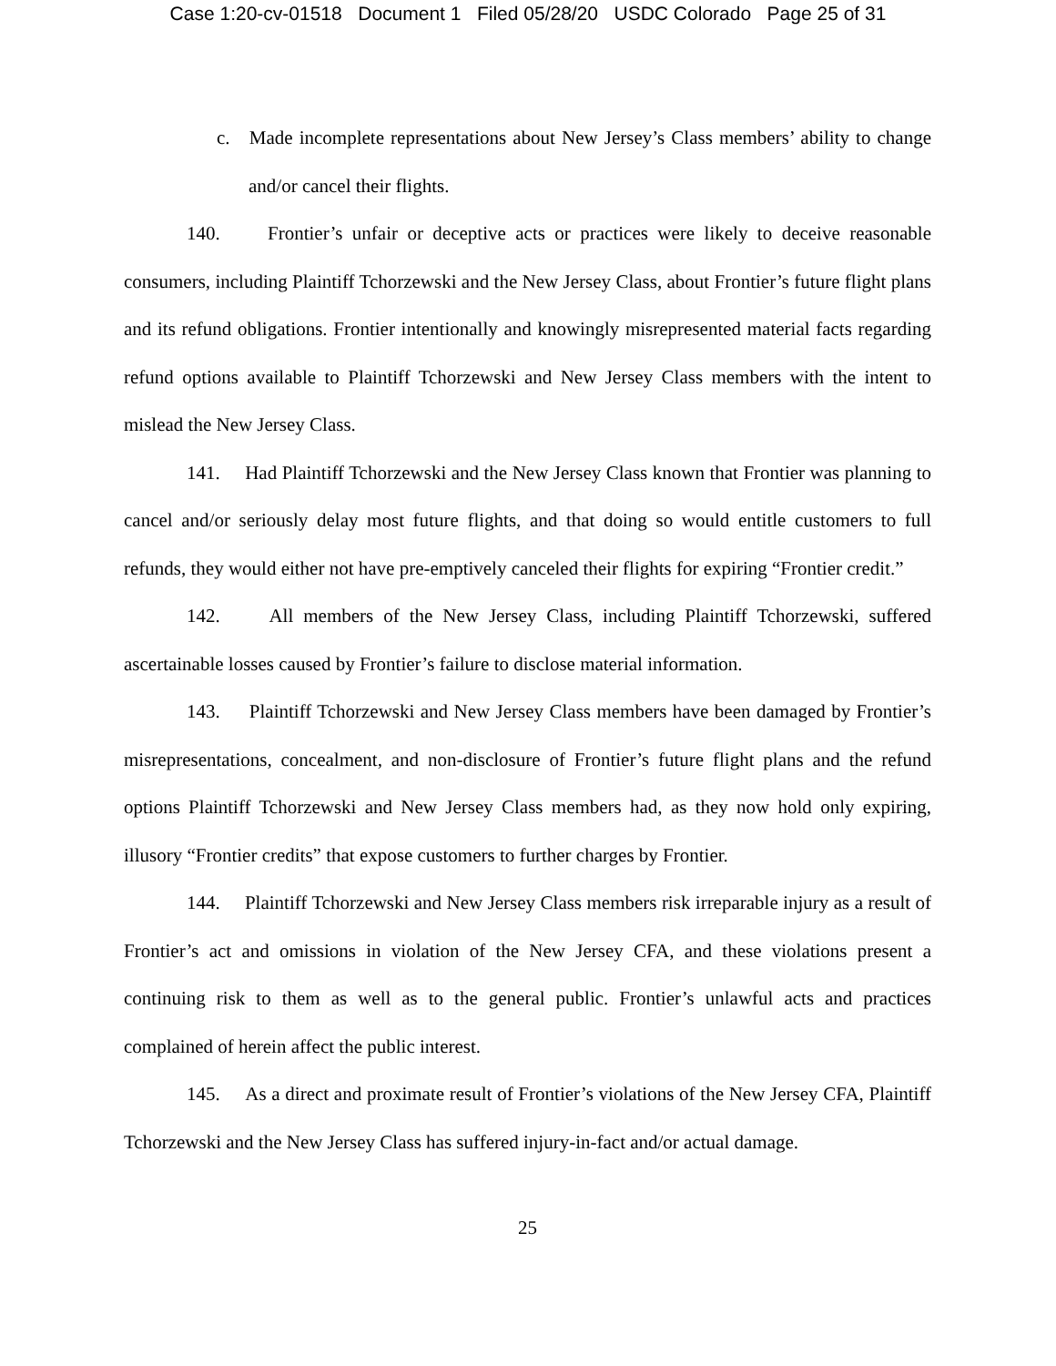Case 1:20-cv-01518 Document 1 Filed 05/28/20 USDC Colorado Page 25 of 31
c. Made incomplete representations about New Jersey’s Class members’ ability to change and/or cancel their flights.
140. Frontier’s unfair or deceptive acts or practices were likely to deceive reasonable consumers, including Plaintiff Tchorzewski and the New Jersey Class, about Frontier’s future flight plans and its refund obligations. Frontier intentionally and knowingly misrepresented material facts regarding refund options available to Plaintiff Tchorzewski and New Jersey Class members with the intent to mislead the New Jersey Class.
141. Had Plaintiff Tchorzewski and the New Jersey Class known that Frontier was planning to cancel and/or seriously delay most future flights, and that doing so would entitle customers to full refunds, they would either not have pre-emptively canceled their flights for expiring “Frontier credit.”
142. All members of the New Jersey Class, including Plaintiff Tchorzewski, suffered ascertainable losses caused by Frontier’s failure to disclose material information.
143. Plaintiff Tchorzewski and New Jersey Class members have been damaged by Frontier’s misrepresentations, concealment, and non-disclosure of Frontier’s future flight plans and the refund options Plaintiff Tchorzewski and New Jersey Class members had, as they now hold only expiring, illusory “Frontier credits” that expose customers to further charges by Frontier.
144. Plaintiff Tchorzewski and New Jersey Class members risk irreparable injury as a result of Frontier’s act and omissions in violation of the New Jersey CFA, and these violations present a continuing risk to them as well as to the general public. Frontier’s unlawful acts and practices complained of herein affect the public interest.
145. As a direct and proximate result of Frontier’s violations of the New Jersey CFA, Plaintiff Tchorzewski and the New Jersey Class has suffered injury-in-fact and/or actual damage.
25